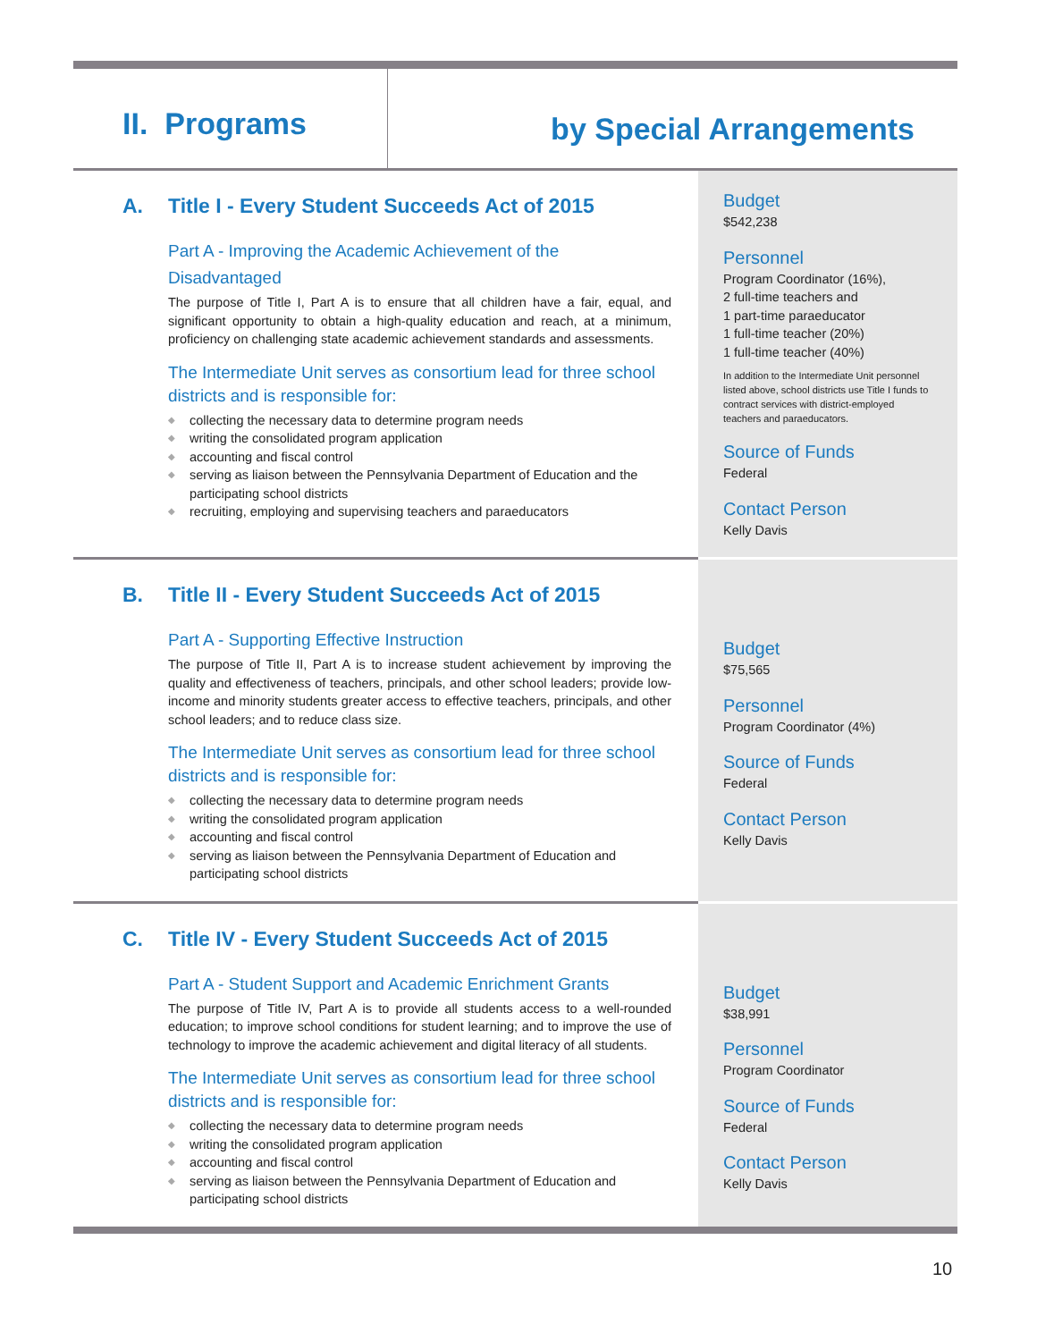II. Programs
by Special Arrangements
A. Title I - Every Student Succeeds Act of 2015
Part A - Improving the Academic Achievement of the Disadvantaged
The purpose of Title I, Part A is to ensure that all children have a fair, equal, and significant opportunity to obtain a high-quality education and reach, at a minimum, proficiency on challenging state academic achievement standards and assessments.
The Intermediate Unit serves as consortium lead for three school districts and is responsible for:
◆ collecting the necessary data to determine program needs
◆ writing the consolidated program application
◆ accounting and fiscal control
◆ serving as liaison between the Pennsylvania Department of Education and the participating school districts
◆ recruiting, employing and supervising teachers and paraeducators
Budget
$542,238
Personnel
Program Coordinator (16%),
2 full-time teachers and
1 part-time paraeducator
1 full-time teacher (20%)
1 full-time teacher (40%)
In addition to the Intermediate Unit personnel listed above, school districts use Title I funds to contract services with district-employed teachers and paraeducators.
Source of Funds
Federal
Contact Person
Kelly Davis
B. Title II - Every Student Succeeds Act of 2015
Part A - Supporting Effective Instruction
The purpose of Title II, Part A is to increase student achievement by improving the quality and effectiveness of teachers, principals, and other school leaders; provide low-income and minority students greater access to effective teachers, principals, and other school leaders; and to reduce class size.
The Intermediate Unit serves as consortium lead for three school districts and is responsible for:
◆ collecting the necessary data to determine program needs
◆ writing the consolidated program application
◆ accounting and fiscal control
◆ serving as liaison between the Pennsylvania Department of Education and participating school districts
Budget
$75,565
Personnel
Program Coordinator (4%)
Source of Funds
Federal
Contact Person
Kelly Davis
C. Title IV - Every Student Succeeds Act of 2015
Part A - Student Support and Academic Enrichment Grants
The purpose of Title IV, Part A is to provide all students access to a well-rounded education; to improve school conditions for student learning; and to improve the use of technology to improve the academic achievement and digital literacy of all students.
The Intermediate Unit serves as consortium lead for three school districts and is responsible for:
◆ collecting the necessary data to determine program needs
◆ writing the consolidated program application
◆ accounting and fiscal control
◆ serving as liaison between the Pennsylvania Department of Education and participating school districts
Budget
$38,991
Personnel
Program Coordinator
Source of Funds
Federal
Contact Person
Kelly Davis
10